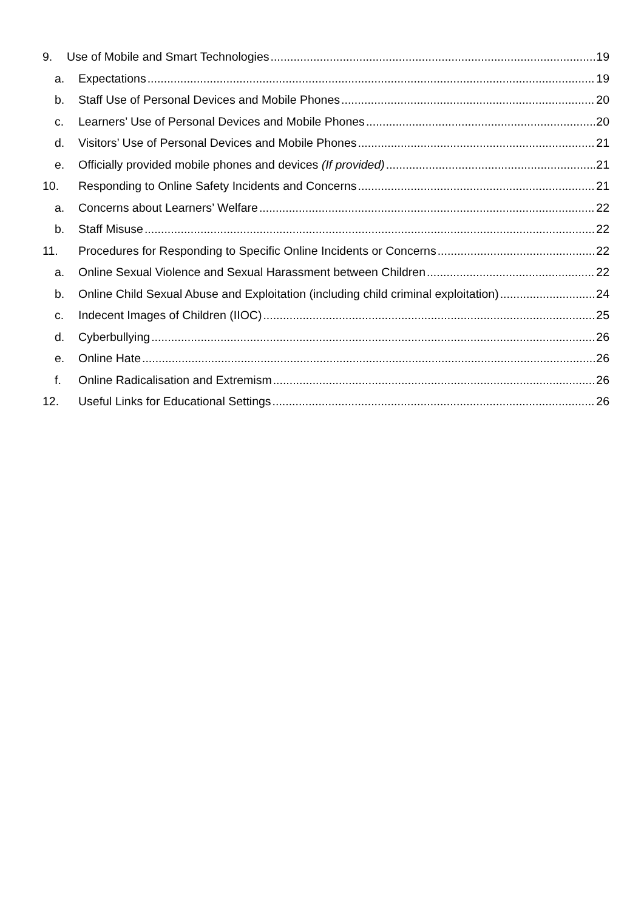9. Use of Mobile and Smart Technologies 19
a. Expectations 19
b. Staff Use of Personal Devices and Mobile Phones 20
c. Learners’ Use of Personal Devices and Mobile Phones 20
d. Visitors’ Use of Personal Devices and Mobile Phones 21
e. Officially provided mobile phones and devices (If provided) 21
10. Responding to Online Safety Incidents and Concerns 21
a. Concerns about Learners’ Welfare 22
b. Staff Misuse 22
11. Procedures for Responding to Specific Online Incidents or Concerns 22
a. Online Sexual Violence and Sexual Harassment between Children 22
b. Online Child Sexual Abuse and Exploitation (including child criminal exploitation) 24
c. Indecent Images of Children (IIOC) 25
d. Cyberbullying 26
e. Online Hate 26
f. Online Radicalisation and Extremism 26
12. Useful Links for Educational Settings 26